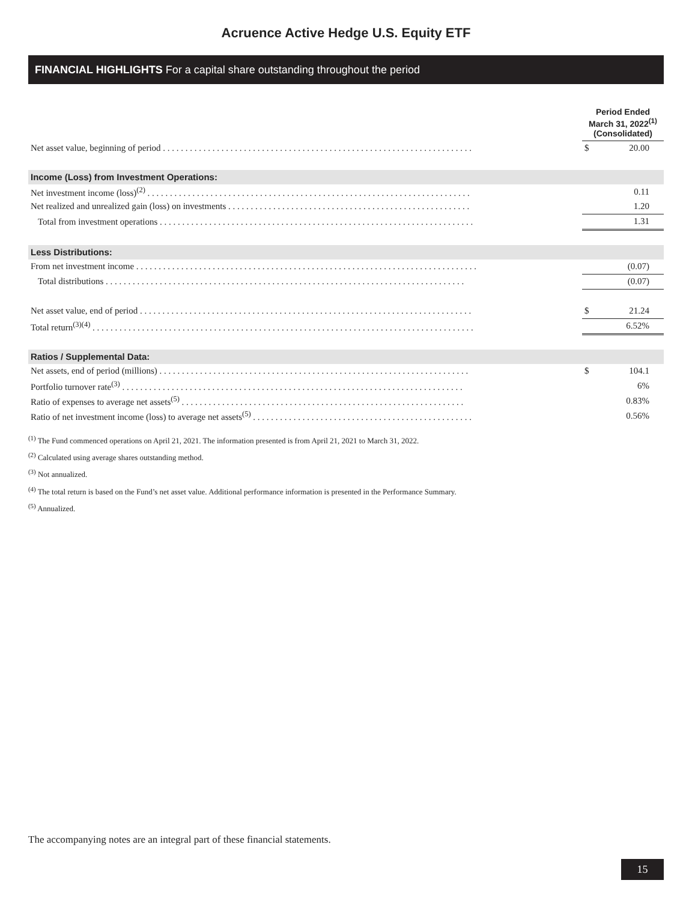Acruence Active Hedge U.S. Equity ETF
FINANCIAL HIGHLIGHTS For a capital share outstanding throughout the period
| | Period Ended March 31, 2022<sup>(1)</sup> (Consolidated) | |
| --- | --- | --- |
| Net asset value, beginning of period . . . . . . . . . . . . . . . . . . . . . . . . . . . . . . . . . . . . . . . . . . . . . . . . . . . . . . . . . . . . . . . . . . . . . | $ | 20.00 |
| Income (Loss) from Investment Operations: | | |
| Net investment income (loss)<sup>(2)</sup> . . . . . . . . . . . . . . . . . . . . . . . . . . . . . . . . . . . . . . . . . . . . . . . . . . . . . . . . . . . . . . . . . . . . . . . . | | 0.11 |
| Net realized and unrealized gain (loss) on investments . . . . . . . . . . . . . . . . . . . . . . . . . . . . . . . . . . . . . . . . . . . . . . . . . . . . . . | | 1.20 |
| Total from investment operations . . . . . . . . . . . . . . . . . . . . . . . . . . . . . . . . . . . . . . . . . . . . . . . . . . . . . . . . . . . . . . . . . . . . . . | | 1.31 |
| Less Distributions: | | |
| From net investment income . . . . . . . . . . . . . . . . . . . . . . . . . . . . . . . . . . . . . . . . . . . . . . . . . . . . . . . . . . . . . . . . . . . . . . . . . . . . | | (0.07) |
| Total distributions . . . . . . . . . . . . . . . . . . . . . . . . . . . . . . . . . . . . . . . . . . . . . . . . . . . . . . . . . . . . . . . . . . . . . . . . . . . . . . . . | | (0.07) |
| Net asset value, end of period . . . . . . . . . . . . . . . . . . . . . . . . . . . . . . . . . . . . . . . . . . . . . . . . . . . . . . . . . . . . . . . . . . . . . . . . . . | $ | 21.24 |
| Total return<sup>(3)(4)</sup> . . . . . . . . . . . . . . . . . . . . . . . . . . . . . . . . . . . . . . . . . . . . . . . . . . . . . . . . . . . . . . . . . . . . . . . . . . . . . . . . . . . . . | | 6.52% |
| Ratios / Supplemental Data: | | |
| Net assets, end of period (millions) . . . . . . . . . . . . . . . . . . . . . . . . . . . . . . . . . . . . . . . . . . . . . . . . . . . . . . . . . . . . . . . . . . . . . | $ | 104.1 |
| Portfolio turnover rate<sup>(3)</sup> . . . . . . . . . . . . . . . . . . . . . . . . . . . . . . . . . . . . . . . . . . . . . . . . . . . . . . . . . . . . . . . . . . . . . . . . . . . . | | 6% |
| Ratio of expenses to average net assets<sup>(5)</sup> . . . . . . . . . . . . . . . . . . . . . . . . . . . . . . . . . . . . . . . . . . . . . . . . . . . . . . . . . . . . . . . | | 0.83% |
| Ratio of net investment income (loss) to average net assets<sup>(5)</sup> . . . . . . . . . . . . . . . . . . . . . . . . . . . . . . . . . . . . . . . . . . . . . . . . . | | 0.56% |
<sup>(1)</sup> The Fund commenced operations on April 21, 2021. The information presented is from April 21, 2021 to March 31, 2022.
<sup>(2)</sup> Calculated using average shares outstanding method.
<sup>(3)</sup> Not annualized.
<sup>(4)</sup> The total return is based on the Fund’s net asset value. Additional performance information is presented in the Performance Summary.
<sup>(5)</sup> Annualized.
The accompanying notes are an integral part of these financial statements.
15